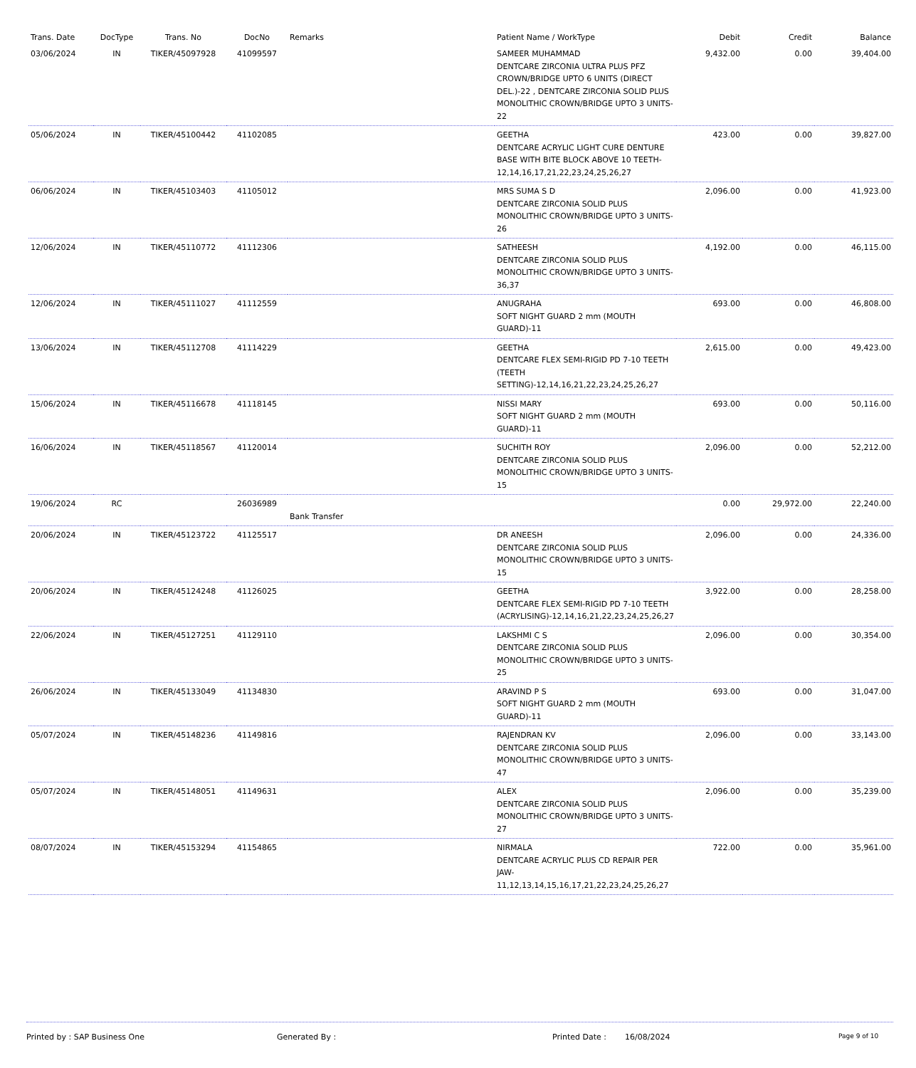| Trans. Date | DocType | Trans. No | DocNo | Remarks | Patient Name / WorkType | Debit | Credit | Balance |
| --- | --- | --- | --- | --- | --- | --- | --- | --- |
| 03/06/2024 | IN | TIKER/45097928 | 41099597 | | SAMEER MUHAMMAD DENTCARE ZIRCONIA ULTRA PLUS PFZ CROWN/BRIDGE UPTO 6 UNITS (DIRECT DEL.)-22 , DENTCARE ZIRCONIA SOLID PLUS MONOLITHIC CROWN/BRIDGE UPTO 3 UNITS-22 | 9,432.00 | 0.00 | 39,404.00 |
| 05/06/2024 | IN | TIKER/45100442 | 41102085 | | GEETHA DENTCARE ACRYLIC LIGHT CURE DENTURE BASE WITH BITE BLOCK ABOVE 10 TEETH-12,14,16,17,21,22,23,24,25,26,27 | 423.00 | 0.00 | 39,827.00 |
| 06/06/2024 | IN | TIKER/45103403 | 41105012 | | MRS SUMA S D DENTCARE ZIRCONIA SOLID PLUS MONOLITHIC CROWN/BRIDGE UPTO 3 UNITS-26 | 2,096.00 | 0.00 | 41,923.00 |
| 12/06/2024 | IN | TIKER/45110772 | 41112306 | | SATHEESH DENTCARE ZIRCONIA SOLID PLUS MONOLITHIC CROWN/BRIDGE UPTO 3 UNITS-36,37 | 4,192.00 | 0.00 | 46,115.00 |
| 12/06/2024 | IN | TIKER/45111027 | 41112559 | | ANUGRAHA SOFT NIGHT GUARD 2 mm (MOUTH GUARD)-11 | 693.00 | 0.00 | 46,808.00 |
| 13/06/2024 | IN | TIKER/45112708 | 41114229 | | GEETHA DENTCARE FLEX SEMI-RIGID PD 7-10 TEETH (TEETH SETTING)-12,14,16,21,22,23,24,25,26,27 | 2,615.00 | 0.00 | 49,423.00 |
| 15/06/2024 | IN | TIKER/45116678 | 41118145 | | NISSI MARY SOFT NIGHT GUARD 2 mm (MOUTH GUARD)-11 | 693.00 | 0.00 | 50,116.00 |
| 16/06/2024 | IN | TIKER/45118567 | 41120014 | | SUCHITH ROY DENTCARE ZIRCONIA SOLID PLUS MONOLITHIC CROWN/BRIDGE UPTO 3 UNITS-15 | 2,096.00 | 0.00 | 52,212.00 |
| 19/06/2024 | RC | | 26036989 | Bank Transfer | | 0.00 | 29,972.00 | 22,240.00 |
| 20/06/2024 | IN | TIKER/45123722 | 41125517 | | DR ANEESH DENTCARE ZIRCONIA SOLID PLUS MONOLITHIC CROWN/BRIDGE UPTO 3 UNITS-15 | 2,096.00 | 0.00 | 24,336.00 |
| 20/06/2024 | IN | TIKER/45124248 | 41126025 | | GEETHA DENTCARE FLEX SEMI-RIGID PD 7-10 TEETH (ACRYLISING)-12,14,16,21,22,23,24,25,26,27 | 3,922.00 | 0.00 | 28,258.00 |
| 22/06/2024 | IN | TIKER/45127251 | 41129110 | | LAKSHMI C S DENTCARE ZIRCONIA SOLID PLUS MONOLITHIC CROWN/BRIDGE UPTO 3 UNITS-25 | 2,096.00 | 0.00 | 30,354.00 |
| 26/06/2024 | IN | TIKER/45133049 | 41134830 | | ARAVIND P S SOFT NIGHT GUARD 2 mm (MOUTH GUARD)-11 | 693.00 | 0.00 | 31,047.00 |
| 05/07/2024 | IN | TIKER/45148236 | 41149816 | | RAJENDRAN KV DENTCARE ZIRCONIA SOLID PLUS MONOLITHIC CROWN/BRIDGE UPTO 3 UNITS-47 | 2,096.00 | 0.00 | 33,143.00 |
| 05/07/2024 | IN | TIKER/45148051 | 41149631 | | ALEX DENTCARE ZIRCONIA SOLID PLUS MONOLITHIC CROWN/BRIDGE UPTO 3 UNITS-27 | 2,096.00 | 0.00 | 35,239.00 |
| 08/07/2024 | IN | TIKER/45153294 | 41154865 | | NIRMALA DENTCARE ACRYLIC PLUS CD REPAIR PER JAW-11,12,13,14,15,16,17,21,22,23,24,25,26,27 | 722.00 | 0.00 | 35,961.00 |
Printed by : SAP Business One Generated By : Printed Date : 16/08/2024 Page 9 of 10